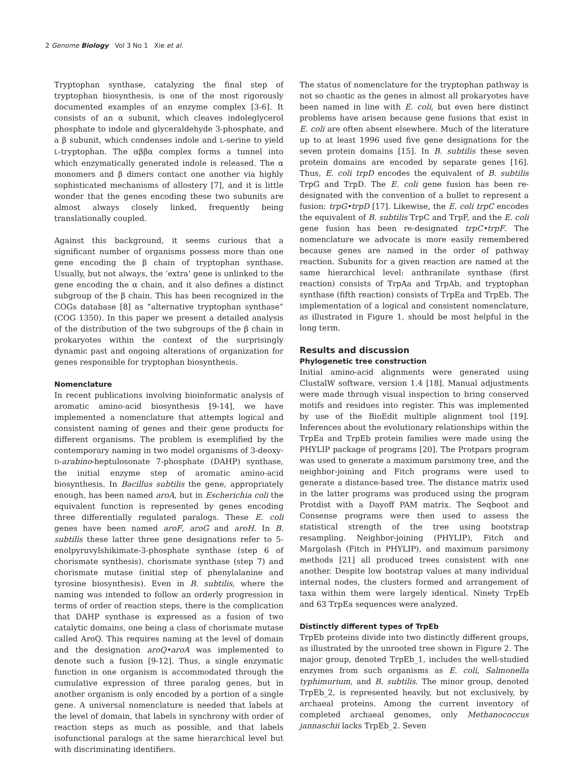2 Genome Biology Vol 3 No 1 Xie et al.
Tryptophan synthase, catalyzing the final step of tryptophan biosynthesis, is one of the most rigorously documented examples of an enzyme complex [3-6]. It consists of an α subunit, which cleaves indoleglycerol phosphate to indole and glyceraldehyde 3-phosphate, and a β subunit, which condenses indole and L-serine to yield L-tryptophan. The αββα complex forms a tunnel into which enzymatically generated indole is released. The α monomers and β dimers contact one another via highly sophisticated mechanisms of allostery [7], and it is little wonder that the genes encoding these two subunits are almost always closely linked, frequently being translationally coupled.
Against this background, it seems curious that a significant number of organisms possess more than one gene encoding the β chain of tryptophan synthase. Usually, but not always, the ‘extra’ gene is unlinked to the gene encoding the α chain, and it also defines a distinct subgroup of the β chain. This has been recognized in the COGs database [8] as “alternative tryptophan synthase” (COG 1350). In this paper we present a detailed analysis of the distribution of the two subgroups of the β chain in prokaryotes within the context of the surprisingly dynamic past and ongoing alterations of organization for genes responsible for tryptophan biosynthesis.
Nomenclature
In recent publications involving bioinformatic analysis of aromatic amino-acid biosynthesis [9-14], we have implemented a nomenclature that attempts logical and consistent naming of genes and their gene products for different organisms. The problem is exemplified by the contemporary naming in two model organisms of 3-deoxy-D-arabino-heptulosonate 7-phosphate (DAHP) synthase, the initial enzyme step of aromatic amino-acid biosynthesis. In Bacillus subtilis the gene, appropriately enough, has been named aroA, but in Escherichia coli the equivalent function is represented by genes encoding three differentially regulated paralogs. These E. coli genes have been named aroF, aroG and aroH. In B. subtilis these latter three gene designations refer to 5-enolpyruvylshikimate-3-phosphate synthase (step 6 of chorismate synthesis), chorismate synthase (step 7) and chorismate mutase (initial step of phenylalanine and tyrosine biosynthesis). Even in B. subtilis, where the naming was intended to follow an orderly progression in terms of order of reaction steps, there is the complication that DAHP synthase is expressed as a fusion of two catalytic domains, one being a class of chorismate mutase called AroQ. This requires naming at the level of domain and the designation aroQ•aroA was implemented to denote such a fusion [9-12]. Thus, a single enzymatic function in one organism is accommodated through the cumulative expression of three paralog genes, but in another organism is only encoded by a portion of a single gene. A universal nomenclature is needed that labels at the level of domain, that labels in synchrony with order of reaction steps as much as possible, and that labels isofunctional paralogs at the same hierarchical level but with discriminating identifiers.
The status of nomenclature for the tryptophan pathway is not so chaotic as the genes in almost all prokaryotes have been named in line with E. coli, but even here distinct problems have arisen because gene fusions that exist in E. coli are often absent elsewhere. Much of the literature up to at least 1996 used five gene designations for the seven protein domains [15]. In B. subtilis these seven protein domains are encoded by separate genes [16]. Thus, E. coli trpD encodes the equivalent of B. subtilis TrpG and TrpD. The E. coli gene fusion has been re-designated with the convention of a bullet to represent a fusion: trpG•trpD [17]. Likewise, the E. coli trpC encodes the equivalent of B. subtilis TrpC and TrpF, and the E. coli gene fusion has been re-designated trpC•trpF. The nomenclature we advocate is more easily remembered because genes are named in the order of pathway reaction. Subunits for a given reaction are named at the same hierarchical level: anthranilate synthase (first reaction) consists of TrpAa and TrpAb, and tryptophan synthase (fifth reaction) consists of TrpEa and TrpEb. The implementation of a logical and consistent nomenclature, as illustrated in Figure 1, should be most helpful in the long term.
Results and discussion
Phylogenetic tree construction
Initial amino-acid alignments were generated using ClustalW software, version 1.4 [18]. Manual adjustments were made through visual inspection to bring conserved motifs and residues into register. This was implemented by use of the BioEdit multiple alignment tool [19]. Inferences about the evolutionary relationships within the TrpEa and TrpEb protein families were made using the PHYLIP package of programs [20]. The Protpars program was used to generate a maximum parsimony tree, and the neighbor-joining and Fitch programs were used to generate a distance-based tree. The distance matrix used in the latter programs was produced using the program Protdist with a Dayoff PAM matrix. The Seqboot and Consense programs were then used to assess the statistical strength of the tree using bootstrap resampling. Neighbor-joining (PHYLIP), Fitch and Margolash (Fitch in PHYLIP), and maximum parsimony methods [21] all produced trees consistent with one another. Despite low bootstrap values at many individual internal nodes, the clusters formed and arrangement of taxa within them were largely identical. Ninety TrpEb and 63 TrpEa sequences were analyzed.
Distinctly different types of TrpEb
TrpEb proteins divide into two distinctly different groups, as illustrated by the unrooted tree shown in Figure 2. The major group, denoted TrpEb_1, includes the well-studied enzymes from such organisms as E. coli, Salmonella typhimurium, and B. subtilis. The minor group, denoted TrpEb_2, is represented heavily, but not exclusively, by archaeal proteins. Among the current inventory of completed archaeal genomes, only Methanococcus jannaschii lacks TrpEb_2. Seven